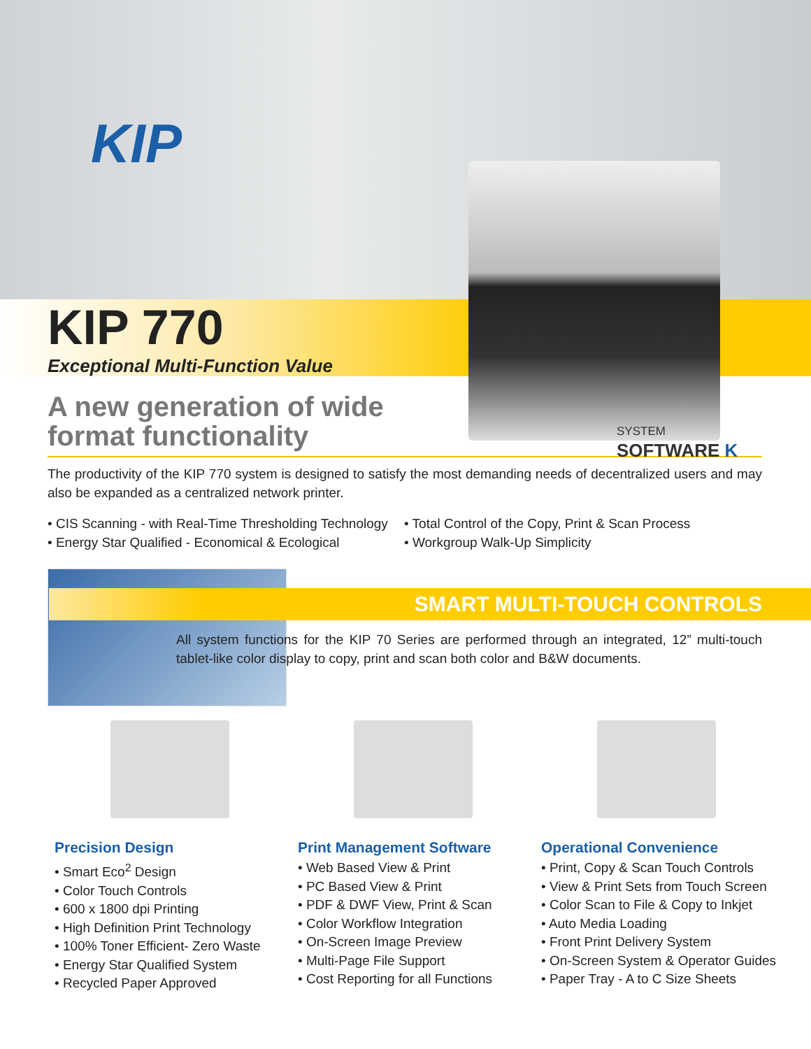KIP
KIP 770
Exceptional Multi-Function Value
A new generation of wide format functionality
SYSTEM
SOFTWARE K
The productivity of the KIP 770 system is designed to satisfy the most demanding needs of decentralized users and may also be expanded as a centralized network printer.
• CIS Scanning - with Real-Time Thresholding Technology
• Energy Star Qualified - Economical & Ecological
• Total Control of the Copy, Print & Scan Process
• Workgroup Walk-Up Simplicity
SMART MULTI-TOUCH CONTROLS
All system functions for the KIP 70 Series are performed through an integrated, 12” multi-touch tablet-like color display to copy, print and scan both color and B&W documents.
Precision Design
• Smart Eco<sup>2</sup> Design
• Color Touch Controls
• 600 x 1800 dpi Printing
• High Definition Print Technology
• 100% Toner Efficient- Zero Waste
• Energy Star Qualified System
• Recycled Paper Approved
Print Management Software
• Web Based View & Print
• PC Based View & Print
• PDF & DWF View, Print & Scan
• Color Workflow Integration
• On-Screen Image Preview
• Multi-Page File Support
• Cost Reporting for all Functions
Operational Convenience
• Print, Copy & Scan Touch Controls
• View & Print Sets from Touch Screen
• Color Scan to File & Copy to Inkjet
• Auto Media Loading
• Front Print Delivery System
• On-Screen System & Operator Guides
• Paper Tray - A to C Size Sheets